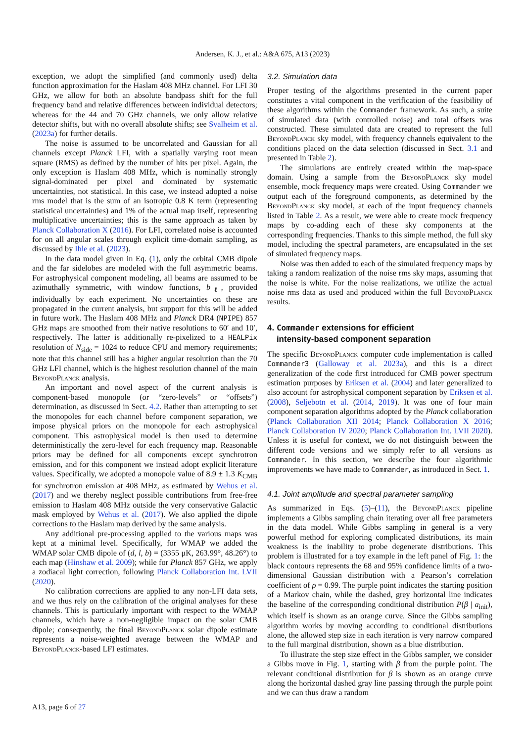Andersen, K. J., et al.: A&A 675, A13 (2023)
exception, we adopt the simplified (and commonly used) delta function approximation for the Haslam 408 MHz channel. For LFI 30 GHz, we allow for both an absolute bandpass shift for the full frequency band and relative differences between individual detectors; whereas for the 44 and 70 GHz channels, we only allow relative detector shifts, but with no overall absolute shifts; see Svalheim et al. (2023a) for further details.
The noise is assumed to be uncorrelated and Gaussian for all channels except Planck LFI, with a spatially varying root mean square (RMS) as defined by the number of hits per pixel. Again, the only exception is Haslam 408 MHz, which is nominally strongly signal-dominated per pixel and dominated by systematic uncertainties, not statistical. In this case, we instead adopted a noise rms model that is the sum of an isotropic 0.8 K term (representing statistical uncertainties) and 1% of the actual map itself, representing multiplicative uncertainties; this is the same approach as taken by Planck Collaboration X (2016). For LFI, correlated noise is accounted for on all angular scales through explicit time-domain sampling, as discussed by Ihle et al. (2023).
In the data model given in Eq. (1), only the orbital CMB dipole and the far sidelobes are modeled with the full asymmetric beams. For astrophysical component modeling, all beams are assumed to be azimuthally symmetric, with window functions, b<sub>ℓ</sub>, provided individually by each experiment. No uncertainties on these are propagated in the current analysis, but support for this will be added in future work. The Haslam 408 MHz and Planck DR4 (NPIPE) 857 GHz maps are smoothed from their native resolutions to 60′ and 10′, respectively. The latter is additionally re-pixelized to a HEALPix resolution of N<sub>side</sub> = 1024 to reduce CPU and memory requirements; note that this channel still has a higher angular resolution than the 70 GHz LFI channel, which is the highest resolution channel of the main BeyondPlanck analysis.
An important and novel aspect of the current analysis is component-based monopole (or “zero-levels” or “offsets”) determination, as discussed in Sect. 4.2. Rather than attempting to set the monopoles for each channel before component separation, we impose physical priors on the monopole for each astrophysical component. This astrophysical model is then used to determine deterministically the zero-level for each frequency map. Reasonable priors may be defined for all components except synchrotron emission, and for this component we instead adopt explicit literature values. Specifically, we adopted a monopole value of 8.9 ± 1.3 K<sub>CMB</sub> for synchrotron emission at 408 MHz, as estimated by Wehus et al. (2017) and we thereby neglect possible contributions from free-free emission to Haslam 408 MHz outside the very conservative Galactic mask employed by Wehus et al. (2017). We also applied the dipole corrections to the Haslam map derived by the same analysis.
Any additional pre-processing applied to the various maps was kept at a minimal level. Specifically, for WMAP we added the WMAP solar CMB dipole of (d, l, b) = (3355 μK, 263.99°, 48.26°) to each map (Hinshaw et al. 2009); while for Planck 857 GHz, we apply a zodiacal light correction, following Planck Collaboration Int. LVII (2020).
No calibration corrections are applied to any non-LFI data sets, and we thus rely on the calibration of the original analyses for these channels. This is particularly important with respect to the WMAP channels, which have a non-negligible impact on the solar CMB dipole; consequently, the final BeyondPlanck solar dipole estimate represents a noise-weighted average between the WMAP and BeyondPlanck-based LFI estimates.
3.2. Simulation data
Proper testing of the algorithms presented in the current paper constitutes a vital component in the verification of the feasibility of these algorithms within the Commander framework. As such, a suite of simulated data (with controlled noise) and total offsets was constructed. These simulated data are created to represent the full BeyondPlanck sky model, with frequency channels equivalent to the conditions placed on the data selection (discussed in Sect. 3.1 and presented in Table 2).
The simulations are entirely created within the map-space domain. Using a sample from the BeyondPlanck sky model ensemble, mock frequency maps were created. Using Commander we output each of the foreground components, as determined by the BeyondPlanck sky model, at each of the input frequency channels listed in Table 2. As a result, we were able to create mock frequency maps by co-adding each of these sky components at the corresponding frequencies. Thanks to this simple method, the full sky model, including the spectral parameters, are encapsulated in the set of simulated frequency maps.
Noise was then added to each of the simulated frequency maps by taking a random realization of the noise rms sky maps, assuming that the noise is white. For the noise realizations, we utilize the actual noise rms data as used and produced within the full BeyondPlanck results.
4. Commander extensions for efficient
intensity-based component separation
The specific BeyondPlanck computer code implementation is called Commander3 (Galloway et al. 2023a), and this is a direct generalization of the code first introduced for CMB power spectrum estimation purposes by Eriksen et al. (2004) and later generalized to also account for astrophysical component separation by Eriksen et al. (2008), Seljebotn et al. (2014, 2019). It was one of four main component separation algorithms adopted by the Planck collaboration (Planck Collaboration XII 2014; Planck Collaboration X 2016; Planck Collaboration IV 2020; Planck Collaboration Int. LVII 2020). Unless it is useful for context, we do not distinguish between the different code versions and we simply refer to all versions as Commander. In this section, we describe the four algorithmic improvements we have made to Commander, as introduced in Sect. 1.
4.1. Joint amplitude and spectral parameter sampling
As summarized in Eqs. (5)–(11), the BeyondPlanck pipeline implements a Gibbs sampling chain iterating over all free parameters in the data model. While Gibbs sampling in general is a very powerful method for exploring complicated distributions, its main weakness is the inability to probe degenerate distributions. This problem is illustrated for a toy example in the left panel of Fig. 1: the black contours represents the 68 and 95% confidence limits of a two-dimensional Gaussian distribution with a Pearson’s correlation coefficient of ρ = 0.99. The purple point indicates the starting position of a Markov chain, while the dashed, grey horizontal line indicates the baseline of the corresponding conditional distribution P(β | a<sub>init</sub>), which itself is shown as an orange curve. Since the Gibbs sampling algorithm works by moving according to conditional distributions alone, the allowed step size in each iteration is very narrow compared to the full marginal distribution, shown as a blue distribution.
To illustrate the step size effect in the Gibbs sampler, we consider a Gibbs move in Fig. 1, starting with β from the purple point. The relevant conditional distribution for β is shown as an orange curve along the horizontal dashed gray line passing through the purple point and we can thus draw a random
A13, page 6 of 27